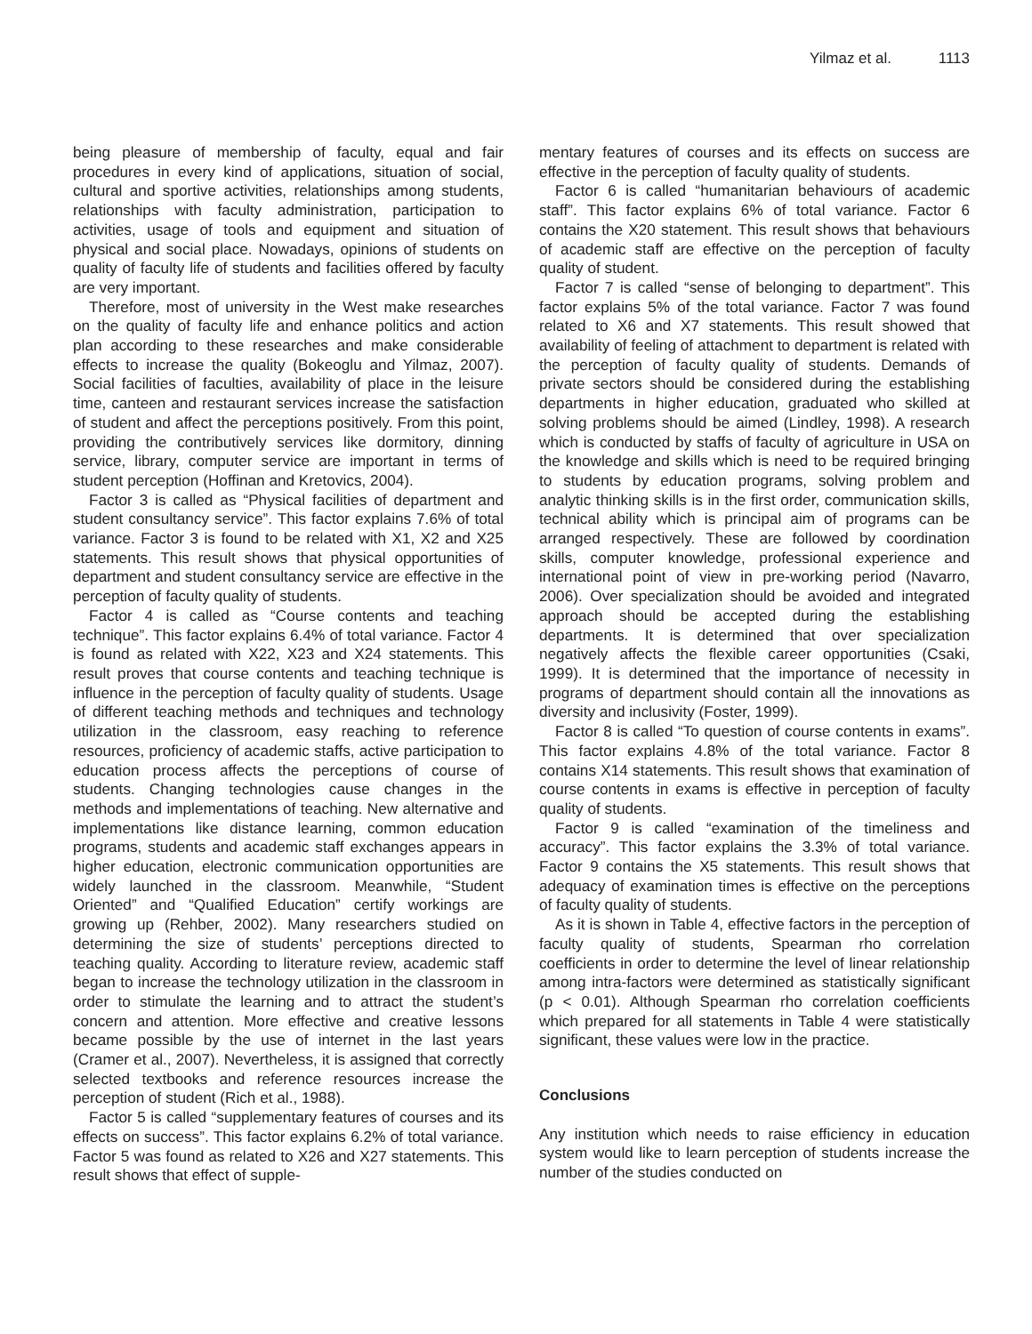Yilmaz et al. 1113
being pleasure of membership of faculty, equal and fair procedures in every kind of applications, situation of social, cultural and sportive activities, relationships among students, relationships with faculty administration, participation to activities, usage of tools and equipment and situation of physical and social place. Nowadays, opinions of students on quality of faculty life of students and facilities offered by faculty are very important.
Therefore, most of university in the West make researches on the quality of faculty life and enhance politics and action plan according to these researches and make considerable effects to increase the quality (Bokeoglu and Yilmaz, 2007). Social facilities of faculties, availability of place in the leisure time, canteen and restaurant services increase the satisfaction of student and affect the perceptions positively. From this point, providing the contributively services like dormitory, dinning service, library, computer service are important in terms of student perception (Hoffinan and Kretovics, 2004).
Factor 3 is called as “Physical facilities of department and student consultancy service”. This factor explains 7.6% of total variance. Factor 3 is found to be related with X1, X2 and X25 statements. This result shows that physical opportunities of department and student consultancy service are effective in the perception of faculty quality of students.
Factor 4 is called as “Course contents and teaching technique”. This factor explains 6.4% of total variance. Factor 4 is found as related with X22, X23 and X24 statements. This result proves that course contents and teaching technique is influence in the perception of faculty quality of students. Usage of different teaching methods and techniques and technology utilization in the classroom, easy reaching to reference resources, proficiency of academic staffs, active participation to education process affects the perceptions of course of students. Changing technologies cause changes in the methods and implementations of teaching. New alternative and implementations like distance learning, common education programs, students and academic staff exchanges appears in higher education, electronic communication opportunities are widely launched in the classroom. Meanwhile, “Student Oriented” and “Qualified Education” certify workings are growing up (Rehber, 2002). Many researchers studied on determining the size of students’ perceptions directed to teaching quality. According to literature review, academic staff began to increase the technology utilization in the classroom in order to stimulate the learning and to attract the student’s concern and attention. More effective and creative lessons became possible by the use of internet in the last years (Cramer et al., 2007). Nevertheless, it is assigned that correctly selected textbooks and reference resources increase the perception of student (Rich et al., 1988).
Factor 5 is called “supplementary features of courses and its effects on success”. This factor explains 6.2% of total variance. Factor 5 was found as related to X26 and X27 statements. This result shows that effect of supple-
mentary features of courses and its effects on success are effective in the perception of faculty quality of students.
Factor 6 is called “humanitarian behaviours of academic staff”. This factor explains 6% of total variance. Factor 6 contains the X20 statement. This result shows that behaviours of academic staff are effective on the perception of faculty quality of student.
Factor 7 is called “sense of belonging to department”. This factor explains 5% of the total variance. Factor 7 was found related to X6 and X7 statements. This result showed that availability of feeling of attachment to department is related with the perception of faculty quality of students. Demands of private sectors should be considered during the establishing departments in higher education, graduated who skilled at solving problems should be aimed (Lindley, 1998). A research which is conducted by staffs of faculty of agriculture in USA on the knowledge and skills which is need to be required bringing to students by education programs, solving problem and analytic thinking skills is in the first order, communication skills, technical ability which is principal aim of programs can be arranged respectively. These are followed by coordination skills, computer knowledge, professional experience and international point of view in pre-working period (Navarro, 2006). Over specialization should be avoided and integrated approach should be accepted during the establishing departments. It is determined that over specialization negatively affects the flexible career opportunities (Csaki, 1999). It is determined that the importance of necessity in programs of department should contain all the innovations as diversity and inclusivity (Foster, 1999).
Factor 8 is called “To question of course contents in exams”. This factor explains 4.8% of the total variance. Factor 8 contains X14 statements. This result shows that examination of course contents in exams is effective in perception of faculty quality of students.
Factor 9 is called “examination of the timeliness and accuracy”. This factor explains the 3.3% of total variance. Factor 9 contains the X5 statements. This result shows that adequacy of examination times is effective on the perceptions of faculty quality of students.
As it is shown in Table 4, effective factors in the perception of faculty quality of students, Spearman rho correlation coefficients in order to determine the level of linear relationship among intra-factors were determined as statistically significant (p < 0.01). Although Spearman rho correlation coefficients which prepared for all statements in Table 4 were statistically significant, these values were low in the practice.
Conclusions
Any institution which needs to raise efficiency in education system would like to learn perception of students increase the number of the studies conducted on